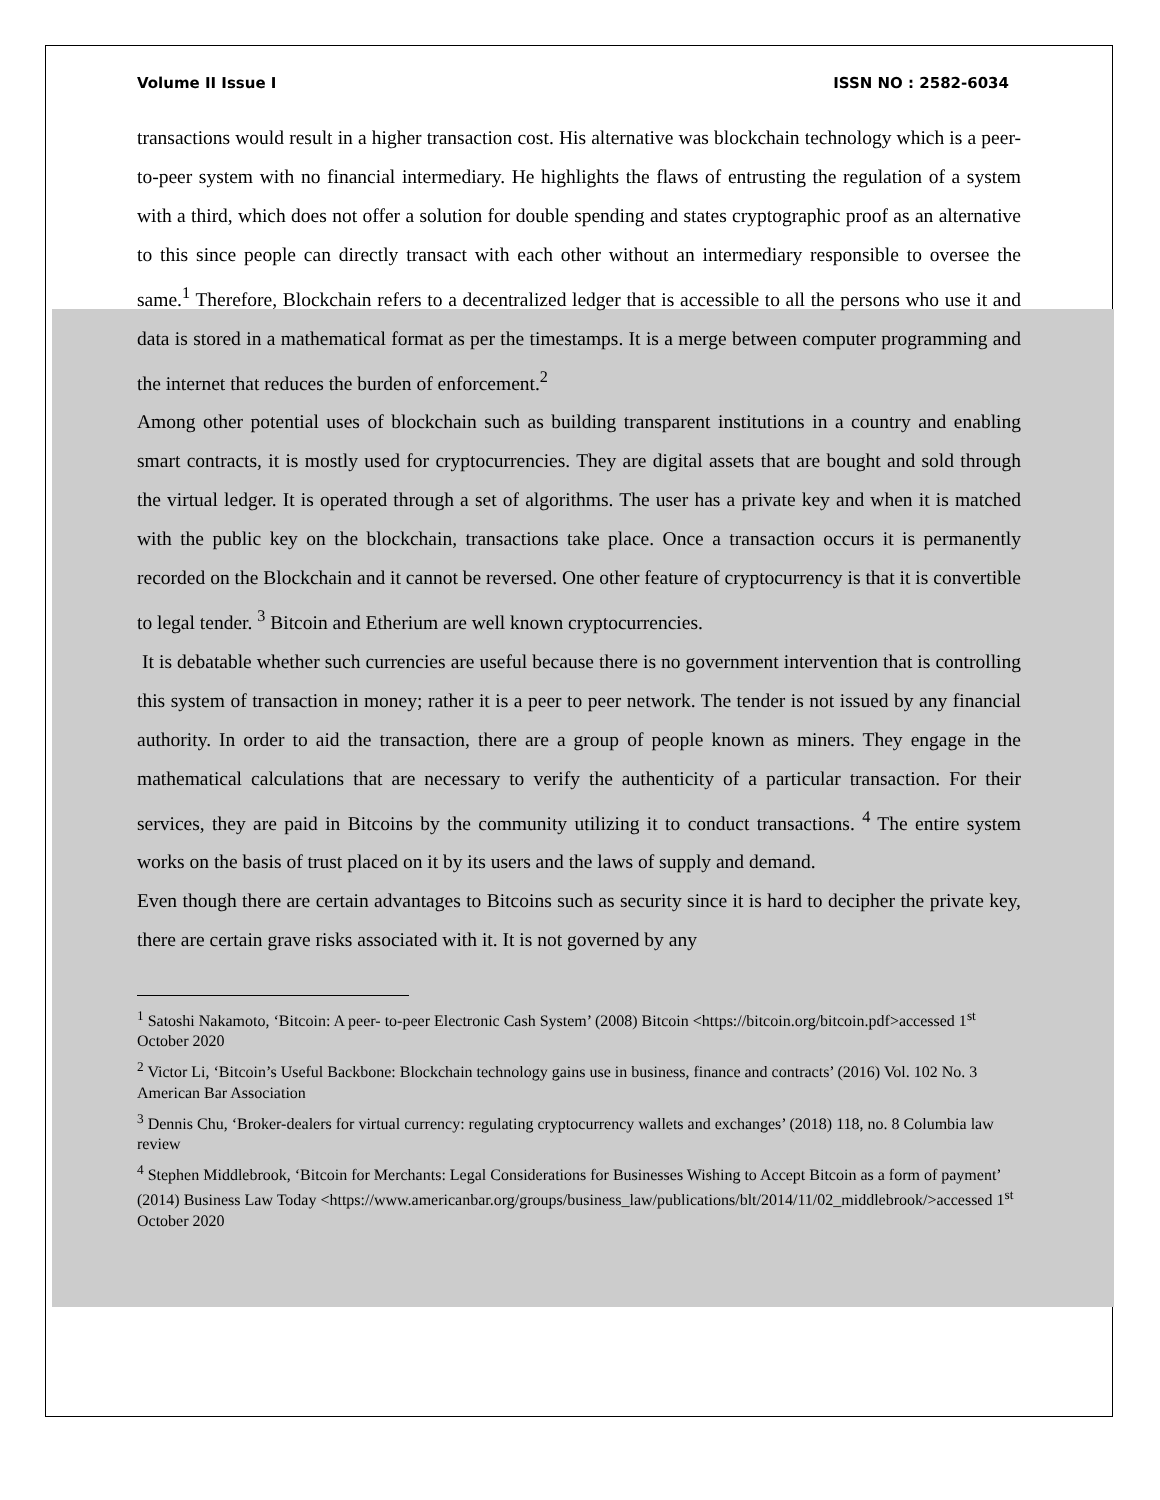Volume II Issue I ISSN NO : 2582-6034
transactions would result in a higher transaction cost. His alternative was blockchain technology which is a peer-to-peer system with no financial intermediary. He highlights the flaws of entrusting the regulation of a system with a third, which does not offer a solution for double spending and states cryptographic proof as an alternative to this since people can directly transact with each other without an intermediary responsible to oversee the same.<sup>1</sup> Therefore, Blockchain refers to a decentralized ledger that is accessible to all the persons who use it and data is stored in a mathematical format as per the timestamps. It is a merge between computer programming and the internet that reduces the burden of enforcement.<sup>2</sup>
Among other potential uses of blockchain such as building transparent institutions in a country and enabling smart contracts, it is mostly used for cryptocurrencies. They are digital assets that are bought and sold through the virtual ledger. It is operated through a set of algorithms. The user has a private key and when it is matched with the public key on the blockchain, transactions take place. Once a transaction occurs it is permanently recorded on the Blockchain and it cannot be reversed. One other feature of cryptocurrency is that it is convertible to legal tender. <sup>3</sup> Bitcoin and Etherium are well known cryptocurrencies.
It is debatable whether such currencies are useful because there is no government intervention that is controlling this system of transaction in money; rather it is a peer to peer network. The tender is not issued by any financial authority. In order to aid the transaction, there are a group of people known as miners. They engage in the mathematical calculations that are necessary to verify the authenticity of a particular transaction. For their services, they are paid in Bitcoins by the community utilizing it to conduct transactions. <sup>4</sup> The entire system works on the basis of trust placed on it by its users and the laws of supply and demand.
Even though there are certain advantages to Bitcoins such as security since it is hard to decipher the private key, there are certain grave risks associated with it. It is not governed by any
<sup>1</sup> Satoshi Nakamoto, ‘Bitcoin: A peer- to-peer Electronic Cash System’ (2008) Bitcoin <https://bitcoin.org/bitcoin.pdf>accessed 1<sup>st</sup> October 2020
<sup>2</sup> Victor Li, ‘Bitcoin’s Useful Backbone: Blockchain technology gains use in business, finance and contracts’ (2016) Vol. 102 No. 3 American Bar Association
<sup>3</sup> Dennis Chu, ‘Broker-dealers for virtual currency: regulating cryptocurrency wallets and exchanges’ (2018) 118, no. 8 Columbia law review
<sup>4</sup> Stephen Middlebrook, ‘Bitcoin for Merchants: Legal Considerations for Businesses Wishing to Accept Bitcoin as a form of payment’ (2014) Business Law Today <https://www.americanbar.org/groups/business_law/publications/blt/2014/11/02_middlebrook/>accessed 1<sup>st</sup> October 2020